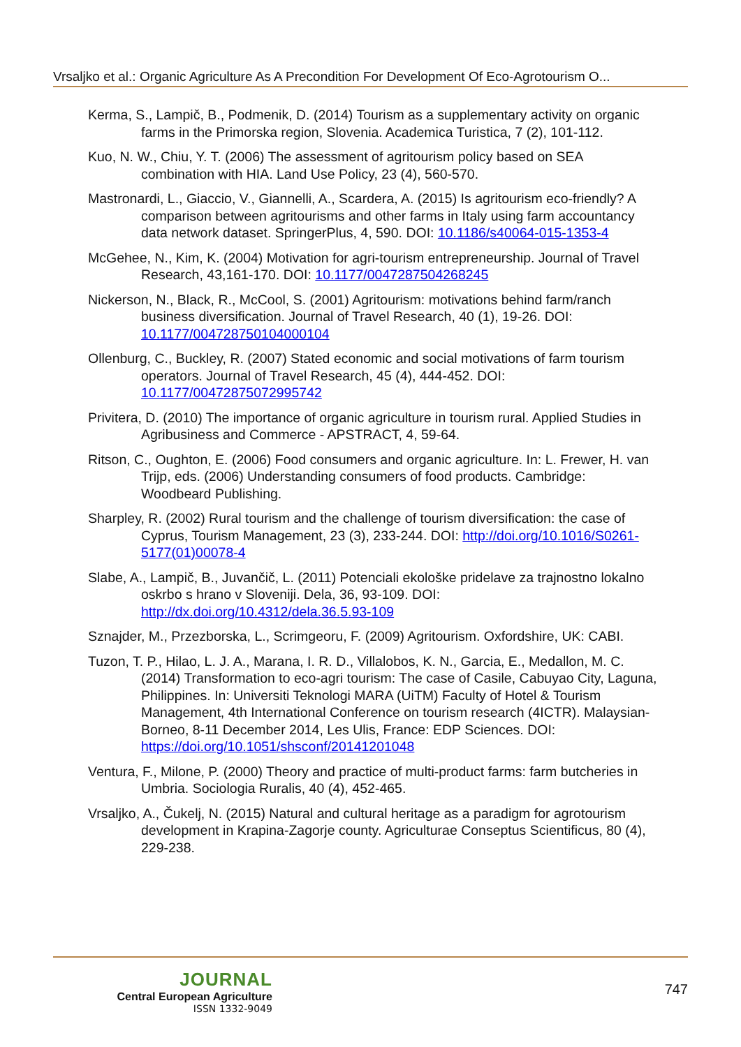Vrsaljko et al.: Organic Agriculture As A Precondition For Development Of Eco-Agrotourism O...
Kerma, S., Lampič, B., Podmenik, D. (2014) Tourism as a supplementary activity on organic farms in the Primorska region, Slovenia. Academica Turistica, 7 (2), 101-112.
Kuo, N. W., Chiu, Y. T. (2006) The assessment of agritourism policy based on SEA combination with HIA. Land Use Policy, 23 (4), 560-570.
Mastronardi, L., Giaccio, V., Giannelli, A., Scardera, A. (2015) Is agritourism eco-friendly? A comparison between agritourisms and other farms in Italy using farm accountancy data network dataset. SpringerPlus, 4, 590. DOI: 10.1186/s40064-015-1353-4
McGehee, N., Kim, K. (2004) Motivation for agri-tourism entrepreneurship. Journal of Travel Research, 43,161-170. DOI: 10.1177/0047287504268245
Nickerson, N., Black, R., McCool, S. (2001) Agritourism: motivations behind farm/ranch business diversification. Journal of Travel Research, 40 (1), 19-26. DOI: 10.1177/004728750104000104
Ollenburg, C., Buckley, R. (2007) Stated economic and social motivations of farm tourism operators. Journal of Travel Research, 45 (4), 444-452. DOI: 10.1177/0047287507299574​2
Privitera, D. (2010) The importance of organic agriculture in tourism rural. Applied Studies in Agribusiness and Commerce - APSTRACT, 4, 59-64.
Ritson, C., Oughton, E. (2006) Food consumers and organic agriculture. In: L. Frewer, H. van Trijp, eds. (2006) Understanding consumers of food products. Cambridge: Woodbeard Publishing.
Sharpley, R. (2002) Rural tourism and the challenge of tourism diversification: the case of Cyprus, Tourism Management, 23 (3), 233-244. DOI: http://doi.org/10.1016/S0261-5177(01)00078-4
Slabe, A., Lampič, B., Juvančič, L. (2011) Potenciali ekološke pridelave za trajnostno lokalno oskrbo s hrano v Sloveniji. Dela, 36, 93-109. DOI: http://dx.doi.org/10.4312/dela.36.5.93-109
Sznajder, M., Przezborska, L., Scrimgeoru, F. (2009) Agritourism. Oxfordshire, UK: CABI.
Tuzon, T. P., Hilao, L. J. A., Marana, I. R. D., Villalobos, K. N., Garcia, E., Medallon, M. C. (2014) Transformation to eco-agri tourism: The case of Casile, Cabuyao City, Laguna, Philippines. In: Universiti Teknologi MARA (UiTM) Faculty of Hotel & Tourism Management, 4th International Conference on tourism research (4ICTR). Malaysian-Borneo, 8-11 December 2014, Les Ulis, France: EDP Sciences. DOI: https://doi.org/10.1051/shsconf/20141201048
Ventura, F., Milone, P. (2000) Theory and practice of multi-product farms: farm butcheries in Umbria. Sociologia Ruralis, 40 (4), 452-465.
Vrsaljko, A., Čukelj, N. (2015) Natural and cultural heritage as a paradigm for agrotourism development in Krapina-Zagorje county. Agriculturae Conseptus Scientificus, 80 (4), 229-238.
JOURNAL
Central European Agriculture
ISSN 1332-9049
747